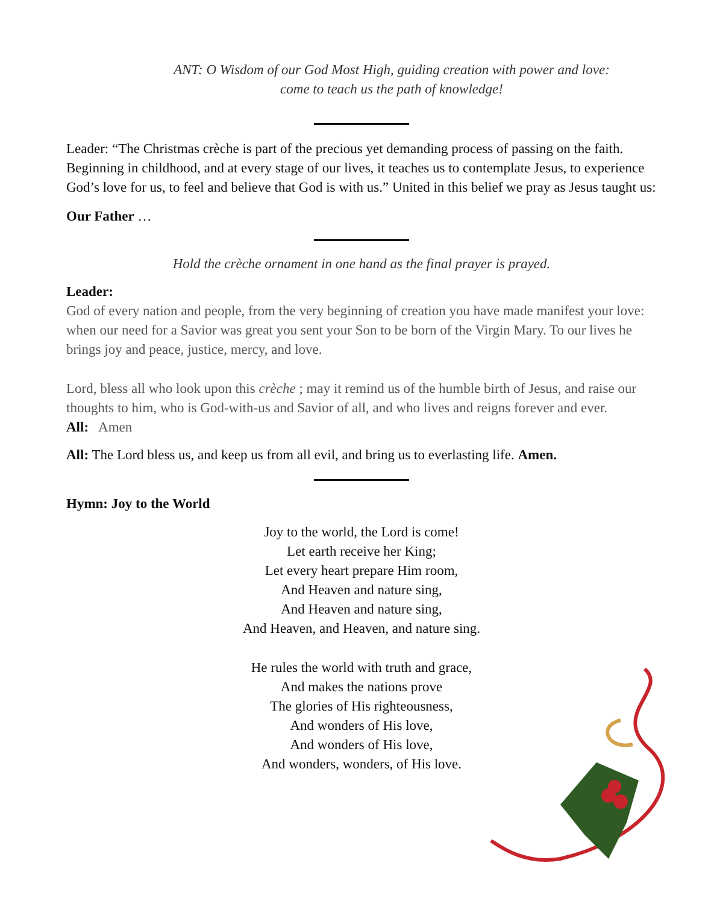ANT: O Wisdom of our God Most High, guiding creation with power and love:
come to teach us the path of knowledge!
Leader: “The Christmas crèche is part of the precious yet demanding process of passing on the faith. Beginning in childhood, and at every stage of our lives, it teaches us to contemplate Jesus, to experience God’s love for us, to feel and believe that God is with us.” United in this belief we pray as Jesus taught us:
Our Father …
Hold the crèche ornament in one hand as the final prayer is prayed.
Leader:
God of every nation and people, from the very beginning of creation you have made manifest your love: when our need for a Savior was great you sent your Son to be born of the Virgin Mary. To our lives he brings joy and peace, justice, mercy, and love.
Lord, bless all who look upon this crèche ; may it remind us of the humble birth of Jesus, and raise our thoughts to him, who is God-with-us and Savior of all, and who lives and reigns forever and ever.
All: Amen
All: The Lord bless us, and keep us from all evil, and bring us to everlasting life. Amen.
Hymn: Joy to the World
Joy to the world, the Lord is come!
Let earth receive her King;
Let every heart prepare Him room,
And Heaven and nature sing,
And Heaven and nature sing,
And Heaven, and Heaven, and nature sing.
He rules the world with truth and grace,
And makes the nations prove
The glories of His righteousness,
And wonders of His love,
And wonders of His love,
And wonders, wonders, of His love.